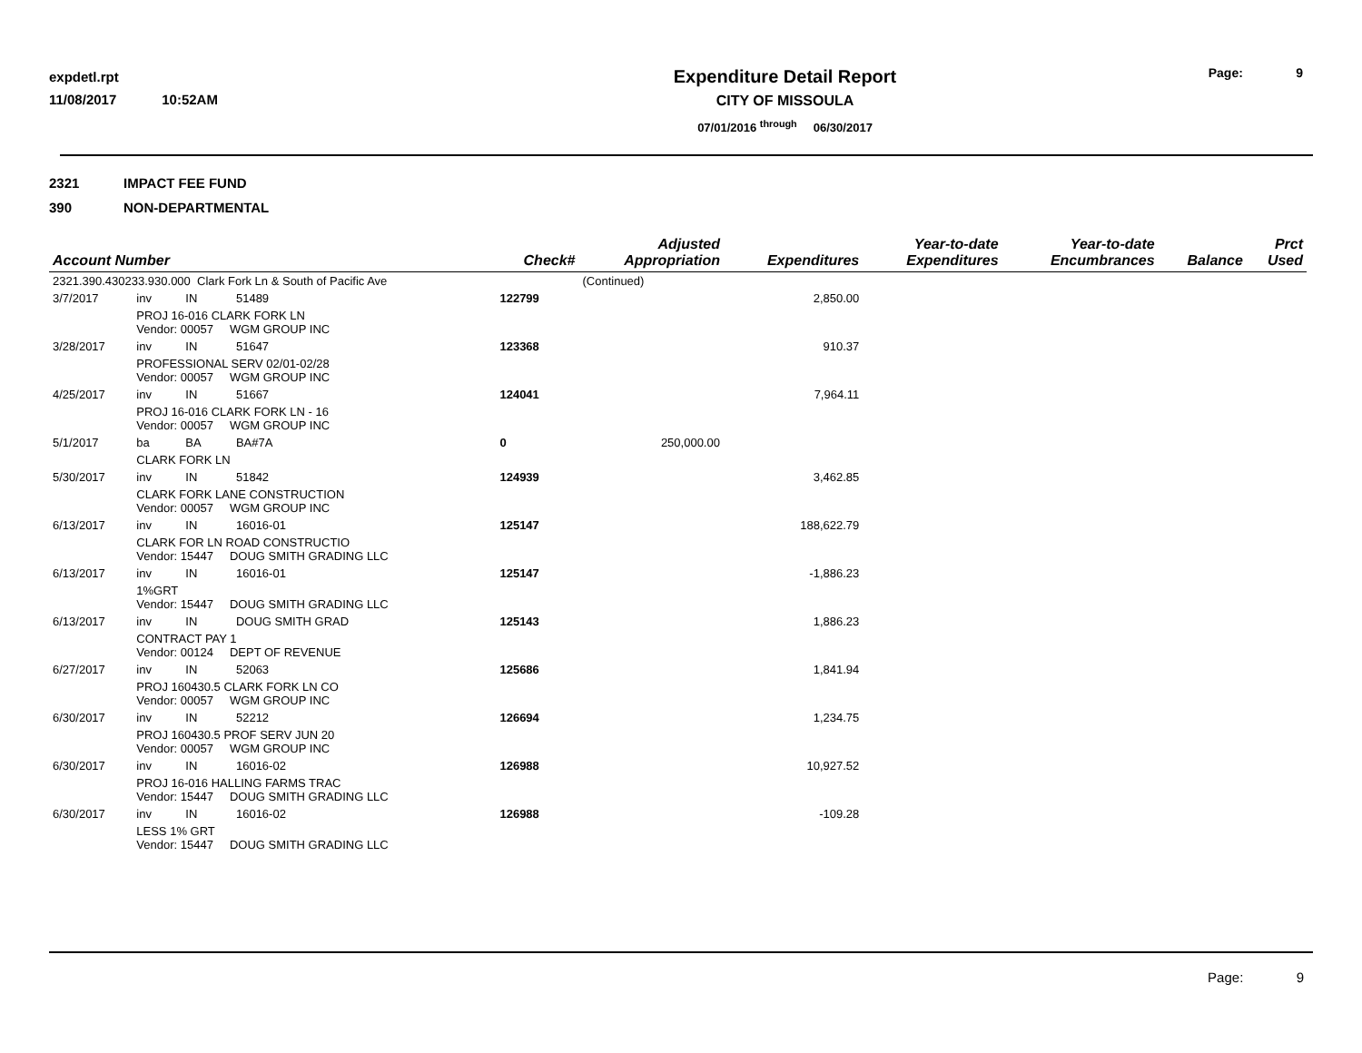expdetl.rpt
11/08/2017 10:52AM
Expenditure Detail Report
CITY OF MISSOULA
07/01/2016 <sup>through</sup> 06/30/2017
Page: 9
2321 IMPACT FEE FUND
390 NON-DEPARTMENTAL
| Account Number | | | | Check# | Adjusted Appropriation | Expenditures | Year-to-date Expenditures | Year-to-date Encumbrances | Balance | Prct Used |
| --- | --- | --- | --- | --- | --- | --- | --- | --- | --- | --- |
| 2321.390.430233.930.000 Clark Fork Ln & South of Pacific Ave | | | | | (Continued) | | | | | |
| 3/7/2017 | inv | IN | 51489 | 122799 | | 2,850.00 | | | | |
| | PROJ 16-016 CLARK FORK LN Vendor: 00057 WGM GROUP INC | | | | | | | | | |
| 3/28/2017 | inv | IN | 51647 | 123368 | | 910.37 | | | | |
| | PROFESSIONAL SERV 02/01-02/28 Vendor: 00057 WGM GROUP INC | | | | | | | | | |
| 4/25/2017 | inv | IN | 51667 | 124041 | | 7,964.11 | | | | |
| | PROJ 16-016 CLARK FORK LN - 16 Vendor: 00057 WGM GROUP INC | | | | | | | | | |
| 5/1/2017 | ba | BA | BA#7A | 0 | 250,000.00 | | | | | |
| | CLARK FORK LN | | | | | | | | | |
| 5/30/2017 | inv | IN | 51842 | 124939 | | 3,462.85 | | | | |
| | CLARK FORK LANE CONSTRUCTION Vendor: 00057 WGM GROUP INC | | | | | | | | | |
| 6/13/2017 | inv | IN | 16016-01 | 125147 | | 188,622.79 | | | | |
| | CLARK FOR LN ROAD CONSTRUCTIO Vendor: 15447 DOUG SMITH GRADING LLC | | | | | | | | | |
| 6/13/2017 | inv | IN | 16016-01 | 125147 | | -1,886.23 | | | | |
| | 1%GRT Vendor: 15447 DOUG SMITH GRADING LLC | | | | | | | | | |
| 6/13/2017 | inv | IN | DOUG SMITH GRAD | 125143 | | 1,886.23 | | | | |
| | CONTRACT PAY 1 Vendor: 00124 DEPT OF REVENUE | | | | | | | | | |
| 6/27/2017 | inv | IN | 52063 | 125686 | | 1,841.94 | | | | |
| | PROJ 160430.5 CLARK FORK LN CO Vendor: 00057 WGM GROUP INC | | | | | | | | | |
| 6/30/2017 | inv | IN | 52212 | 126694 | | 1,234.75 | | | | |
| | PROJ 160430.5 PROF SERV JUN 20 Vendor: 00057 WGM GROUP INC | | | | | | | | | |
| 6/30/2017 | inv | IN | 16016-02 | 126988 | | 10,927.52 | | | | |
| | PROJ 16-016 HALLING FARMS TRAC Vendor: 15447 DOUG SMITH GRADING LLC | | | | | | | | | |
| 6/30/2017 | inv | IN | 16016-02 | 126988 | | -109.28 | | | | |
| | LESS 1% GRT Vendor: 15447 DOUG SMITH GRADING LLC | | | | | | | | | |
Page: 9